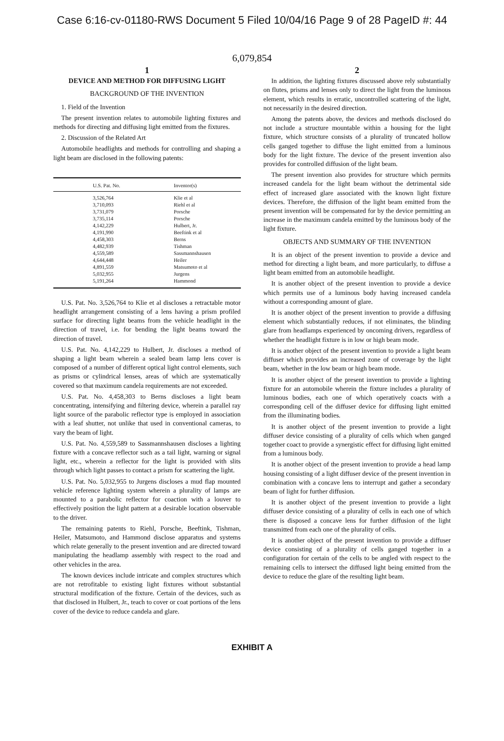Case 6:16-cv-01180-RWS Document 5 Filed 10/04/16 Page 9 of 28 PageID #: 44
6,079,854
1
DEVICE AND METHOD FOR DIFFUSING LIGHT
BACKGROUND OF THE INVENTION
1. Field of the Invention
The present invention relates to automobile lighting fixtures and methods for directing and diffusing light emitted from the fixtures.
2. Discussion of the Related Art
Automobile headlights and methods for controlling and shaping a light beam are disclosed in the following patents:
| U.S. Pat. No. | Inventor(s) |
| --- | --- |
| 3,526,764 | Klie et al |
| 3,710,093 | Riehl et al |
| 3,731,079 | Porsche |
| 3,735,114 | Porsche |
| 4,142,229 | Hulbert, Jr. |
| 4,191,990 | Beeftink et al |
| 4,458,303 | Berns |
| 4,482,939 | Tishman |
| 4,559,589 | Sassmannshausen |
| 4,644,448 | Heiler |
| 4,891,559 | Matsumoto et al |
| 5,032,955 | Jurgens |
| 5,191,264 | Hammond |
U.S. Pat. No. 3,526,764 to Klie et al discloses a retractable motor headlight arrangement consisting of a lens having a prism profiled surface for directing light beams from the vehicle headlight in the direction of travel, i.e. for bending the light beams toward the direction of travel.
U.S. Pat. No. 4,142,229 to Hulbert, Jr. discloses a method of shaping a light beam wherein a sealed beam lamp lens cover is composed of a number of different optical light control elements, such as prisms or cylindrical lenses, areas of which are systematically covered so that maximum candela requirements are not exceeded.
U.S. Pat. No. 4,458,303 to Berns discloses a light beam concentrating, intensifying and filtering device, wherein a parallel ray light source of the parabolic reflector type is employed in association with a leaf shutter, not unlike that used in conventional cameras, to vary the beam of light.
U.S. Pat. No. 4,559,589 to Sassmannshausen discloses a lighting fixture with a concave reflector such as a tail light, warning or signal light, etc., wherein a reflector for the light is provided with slits through which light passes to contact a prism for scattering the light.
U.S. Pat. No. 5,032,955 to Jurgens discloses a mud flap mounted vehicle reference lighting system wherein a plurality of lamps are mounted to a parabolic reflector for coaction with a louver to effectively position the light pattern at a desirable location observable to the driver.
The remaining patents to Riehl, Porsche, Beeftink, Tishman, Heiler, Matsumoto, and Hammond disclose apparatus and systems which relate generally to the present invention and are directed toward manipulating the headlamp assembly with respect to the road and other vehicles in the area.
The known devices include intricate and complex structures which are not retrofitable to existing light fixtures without substantial structural modification of the fixture. Certain of the devices, such as that disclosed in Hulbert, Jr., teach to cover or coat portions of the lens cover of the device to reduce candela and glare.
2
In addition, the lighting fixtures discussed above rely substantially on flutes, prisms and lenses only to direct the light from the luminous element, which results in erratic, uncontrolled scattering of the light, not necessarily in the desired direction.
Among the patents above, the devices and methods disclosed do not include a structure mountable within a housing for the light fixture, which structure consists of a plurality of truncated hollow cells ganged together to diffuse the light emitted from a luminous body for the light fixture. The device of the present invention also provides for controlled diffusion of the light beam.
The present invention also provides for structure which permits increased candela for the light beam without the detrimental side effect of increased glare associated with the known light fixture devices. Therefore, the diffusion of the light beam emitted from the present invention will be compensated for by the device permitting an increase in the maximum candela emitted by the luminous body of the light fixture.
OBJECTS AND SUMMARY OF THE INVENTION
It is an object of the present invention to provide a device and method for directing a light beam, and more particularly, to diffuse a light beam emitted from an automobile headlight.
It is another object of the present invention to provide a device which permits use of a luminous body having increased candela without a corresponding amount of glare.
It is another object of the present invention to provide a diffusing element which substantially reduces, if not eliminates, the blinding glare from headlamps experienced by oncoming drivers, regardless of whether the headlight fixture is in low or high beam mode.
It is another object of the present invention to provide a light beam diffuser which provides an increased zone of coverage by the light beam, whether in the low beam or high beam mode.
It is another object of the present invention to provide a lighting fixture for an automobile wherein the fixture includes a plurality of luminous bodies, each one of which operatively coacts with a corresponding cell of the diffuser device for diffusing light emitted from the illuminating bodies.
It is another object of the present invention to provide a light diffuser device consisting of a plurality of cells which when ganged together coact to provide a synergistic effect for diffusing light emitted from a luminous body.
It is another object of the present invention to provide a head lamp housing consisting of a light diffuser device of the present invention in combination with a concave lens to interrupt and gather a secondary beam of light for further diffusion.
It is another object of the present invention to provide a light diffuser device consisting of a plurality of cells in each one of which there is disposed a concave lens for further diffusion of the light transmitted from each one of the plurality of cells.
It is another object of the present invention to provide a diffuser device consisting of a plurality of cells ganged together in a configuration for certain of the cells to be angled with respect to the remaining cells to intersect the diffused light being emitted from the device to reduce the glare of the resulting light beam.
EXHIBIT A